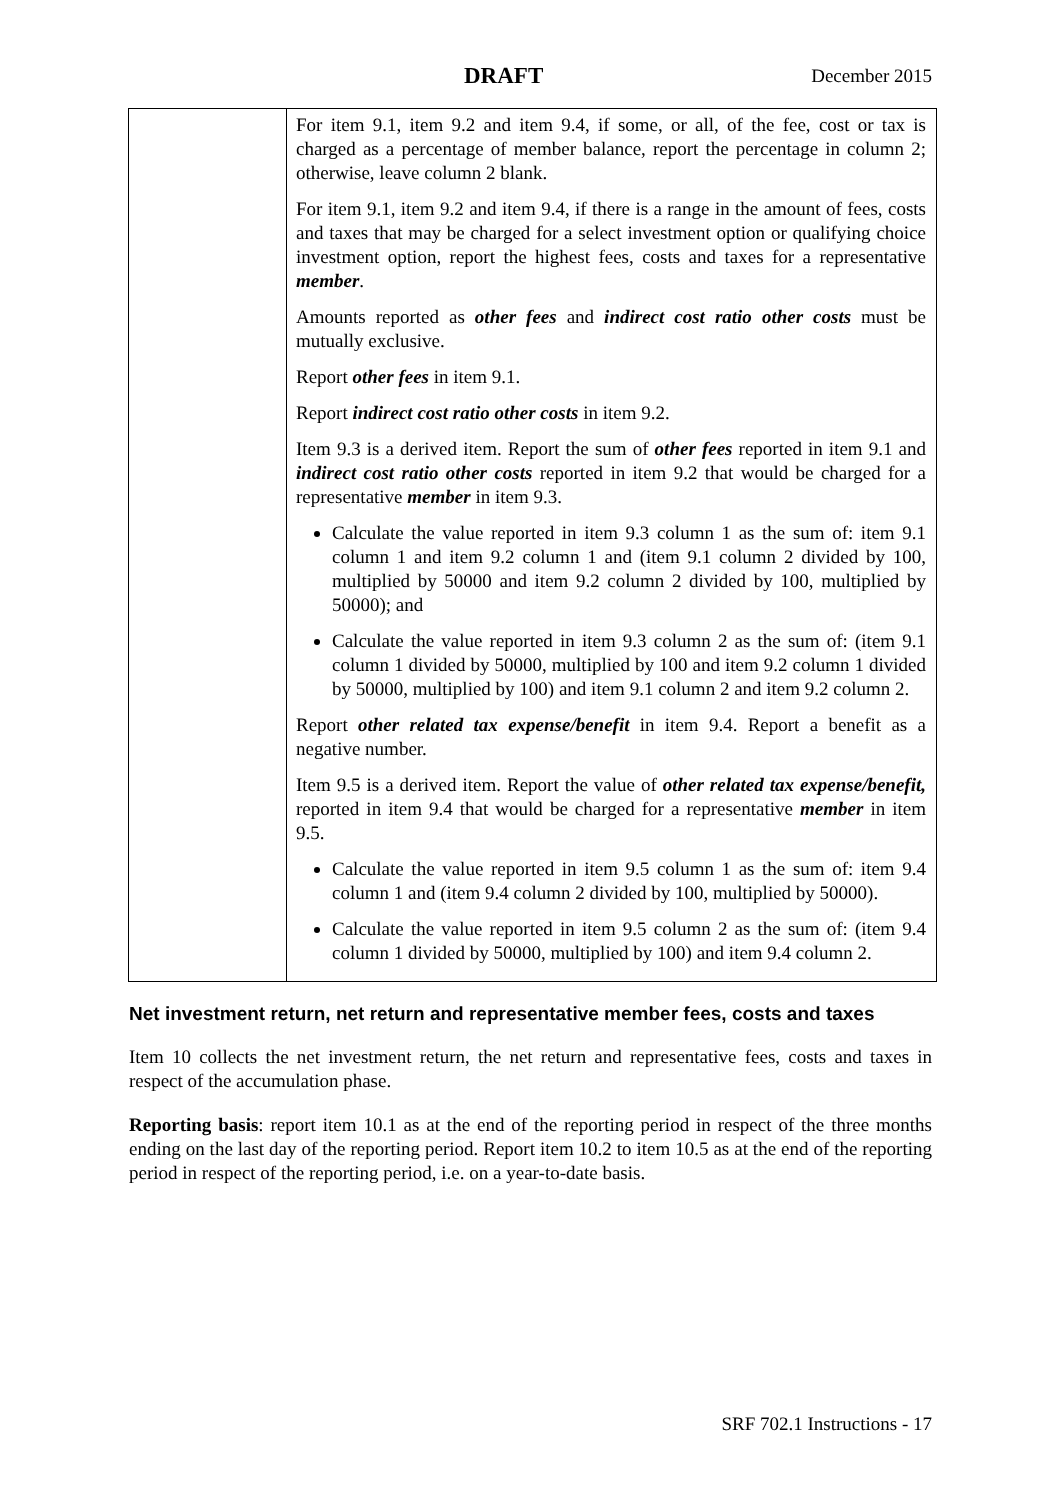DRAFT December 2015
| | For item 9.1, item 9.2 and item 9.4, if some, or all, of the fee, cost or tax is charged as a percentage of member balance, report the percentage in column 2; otherwise, leave column 2 blank. For item 9.1, item 9.2 and item 9.4, if there is a range in the amount of fees, costs and taxes that may be charged for a select investment option or qualifying choice investment option, report the highest fees, costs and taxes for a representative member . Amounts reported as other fees and indirect cost ratio other costs must be mutually exclusive. Report other fees in item 9.1. Report indirect cost ratio other costs in item 9.2. Item 9.3 is a derived item. Report the sum of other fees reported in item 9.1 and indirect cost ratio other costs reported in item 9.2 that would be charged for a representative member in item 9.3. Calculate the value reported in item 9.3 column 1 as the sum of: item 9.1 column 1 and item 9.2 column 1 and (item 9.1 column 2 divided by 100, multiplied by 50000 and item 9.2 column 2 divided by 100, multiplied by 50000); and Calculate the value reported in item 9.3 column 2 as the sum of: (item 9.1 column 1 divided by 50000, multiplied by 100 and item 9.2 column 1 divided by 50000, multiplied by 100) and item 9.1 column 2 and item 9.2 column 2. Report other related tax expense/benefit in item 9.4. Report a benefit as a negative number. Item 9.5 is a derived item. Report the value of other related tax expense/benefit, reported in item 9.4 that would be charged for a representative member in item 9.5. Calculate the value reported in item 9.5 column 1 as the sum of: item 9.4 column 1 and (item 9.4 column 2 divided by 100, multiplied by 50000). Calculate the value reported in item 9.5 column 2 as the sum of: (item 9.4 column 1 divided by 50000, multiplied by 100) and item 9.4 column 2. |
Net investment return, net return and representative member fees, costs and taxes
Item 10 collects the net investment return, the net return and representative fees, costs and taxes in respect of the accumulation phase.
Reporting basis: report item 10.1 as at the end of the reporting period in respect of the three months ending on the last day of the reporting period. Report item 10.2 to item 10.5 as at the end of the reporting period in respect of the reporting period, i.e. on a year-to-date basis.
SRF 702.1 Instructions - 17